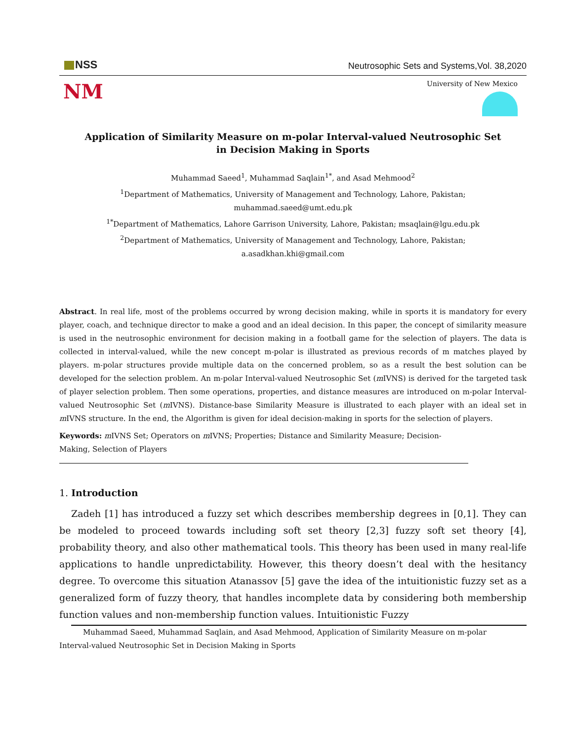NSS
Neutrosophic Sets and Systems,Vol. 38,2020
NM
University of New Mexico
Application of Similarity Measure on m-polar Interval-valued Neutrosophic Set
in Decision Making in Sports
Muhammad Saeed<sup>1</sup>, Muhammad Saqlain<sup>1*</sup>, and Asad Mehmood<sup>2</sup>
<sup>1</sup> Department of Mathematics, University of Management and Technology, Lahore, Pakistan;
muhammad.saeed@umt.edu.pk
<sup>1*</sup>Department of Mathematics, Lahore Garrison University, Lahore, Pakistan; msaqlain@lgu.edu.pk
<sup>2</sup> Department of Mathematics, University of Management and Technology, Lahore, Pakistan;
a.asadkhan.khi@gmail.com
Abstract. In real life, most of the problems occurred by wrong decision making, while in sports it is mandatory for every player, coach, and technique director to make a good and an ideal decision. In this paper, the concept of similarity measure is used in the neutrosophic environment for decision making in a football game for the selection of players. The data is collected in interval-valued, while the new concept m-polar is illustrated as previous records of m matches played by players. m-polar structures provide multiple data on the concerned problem, so as a result the best solution can be developed for the selection problem. An m-polar Interval-valued Neutrosophic Set (m IVNS) is derived for the targeted task of player selection problem. Then some operations, properties, and distance measures are introduced on m-polar Interval-valued Neutrosophic Set (m IVNS). Distance-base Similarity Measure is illustrated to each player with an ideal set in m IVNS structure. In the end, the Algorithm is given for ideal decision-making in sports for the selection of players.
Keywords: m IVNS Set; Operators on m IVNS; Properties; Distance and Similarity Measure; Decision-Making, Selection of Players
1. Introduction
Zadeh [1] has introduced a fuzzy set which describes membership degrees in [0,1]. They can be modeled to proceed towards including soft set theory [2,3] fuzzy soft set theory [4], probability theory, and also other mathematical tools. This theory has been used in many real-life applications to handle unpredictability. However, this theory doesn’t deal with the hesitancy degree. To overcome this situation Atanassov [5] gave the idea of the intuitionistic fuzzy set as a generalized form of fuzzy theory, that handles incomplete data by considering both membership function values and non-membership function values. Intuitionistic Fuzzy
Muhammad Saeed, Muhammad Saqlain, and Asad Mehmood, Application of Similarity Measure on m-polar
Interval-valued Neutrosophic Set in Decision Making in Sports